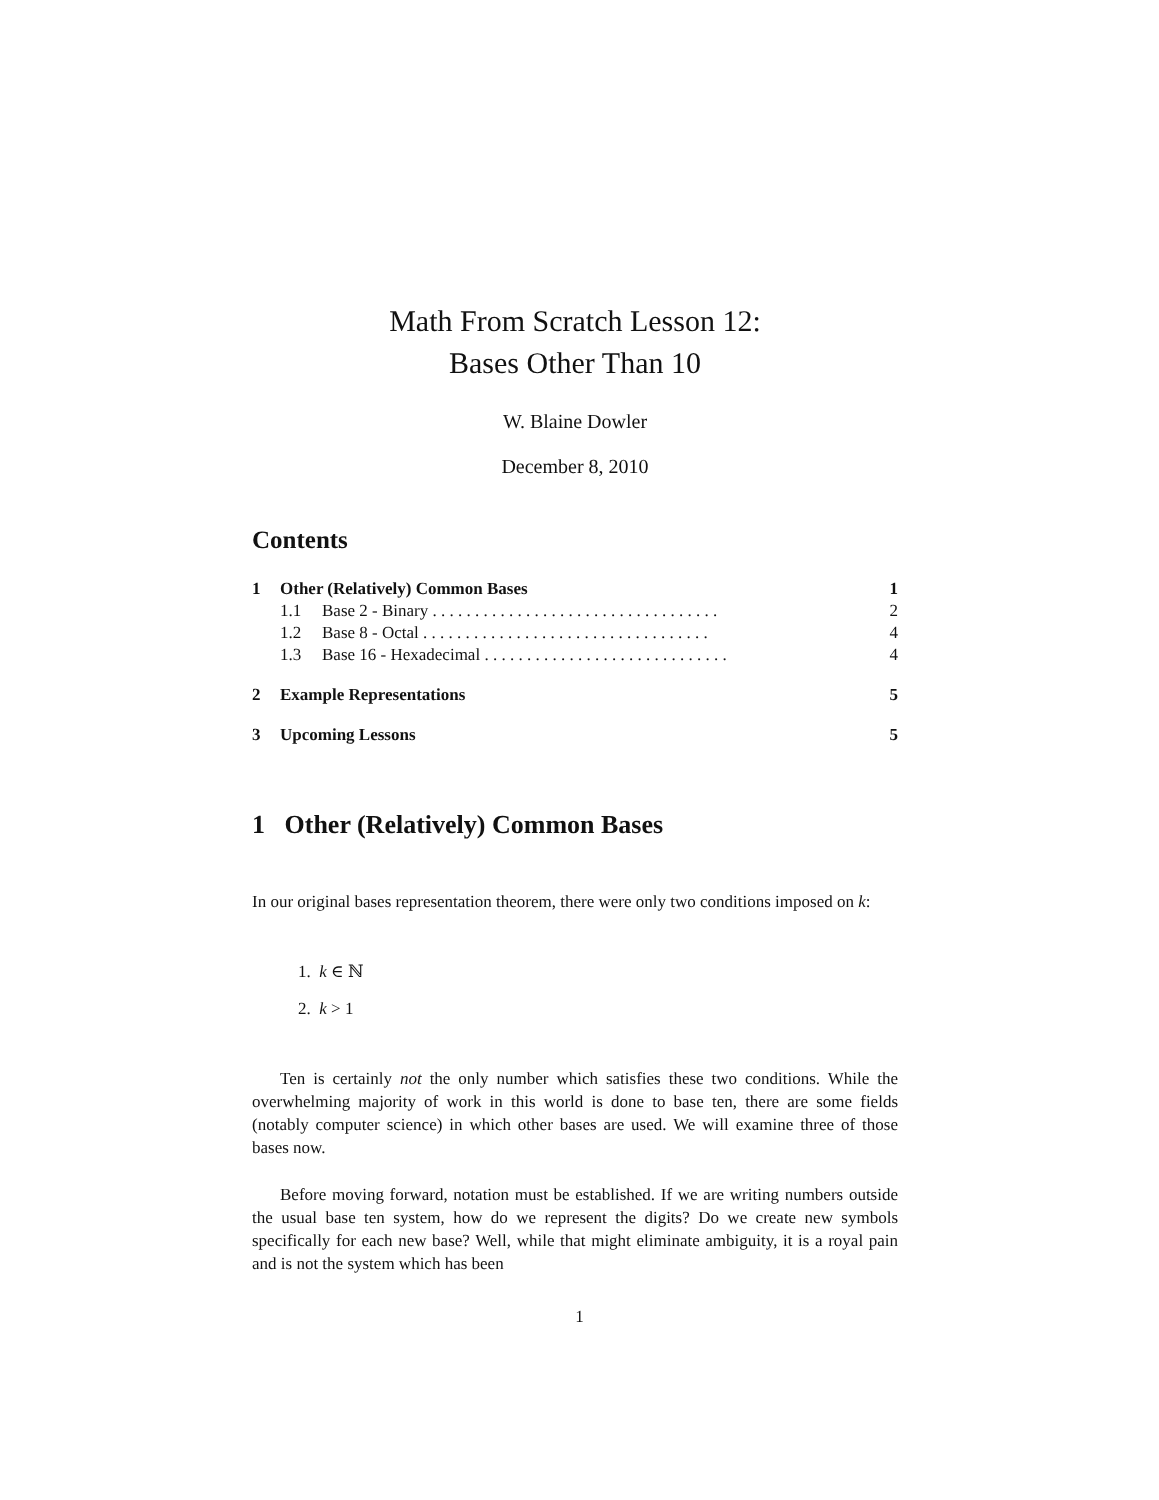Math From Scratch Lesson 12:
Bases Other Than 10
W. Blaine Dowler
December 8, 2010
Contents
1 Other (Relatively) Common Bases 1
1.1 Base 2 - Binary . . . . . . . . . . . . . . . . . . . . . . . . . . . . . . . . . . 2
1.2 Base 8 - Octal . . . . . . . . . . . . . . . . . . . . . . . . . . . . . . . . . . 4
1.3 Base 16 - Hexadecimal . . . . . . . . . . . . . . . . . . . . . . . . . . . . . 4
2 Example Representations 5
3 Upcoming Lessons 5
1 Other (Relatively) Common Bases
In our original bases representation theorem, there were only two conditions imposed on k:
1. k ∈ ℕ
2. k > 1
Ten is certainly not the only number which satisfies these two conditions. While the overwhelming majority of work in this world is done to base ten, there are some fields (notably computer science) in which other bases are used. We will examine three of those bases now.
Before moving forward, notation must be established. If we are writing numbers outside the usual base ten system, how do we represent the digits? Do we create new symbols specifically for each new base? Well, while that might eliminate ambiguity, it is a royal pain and is not the system which has been
1